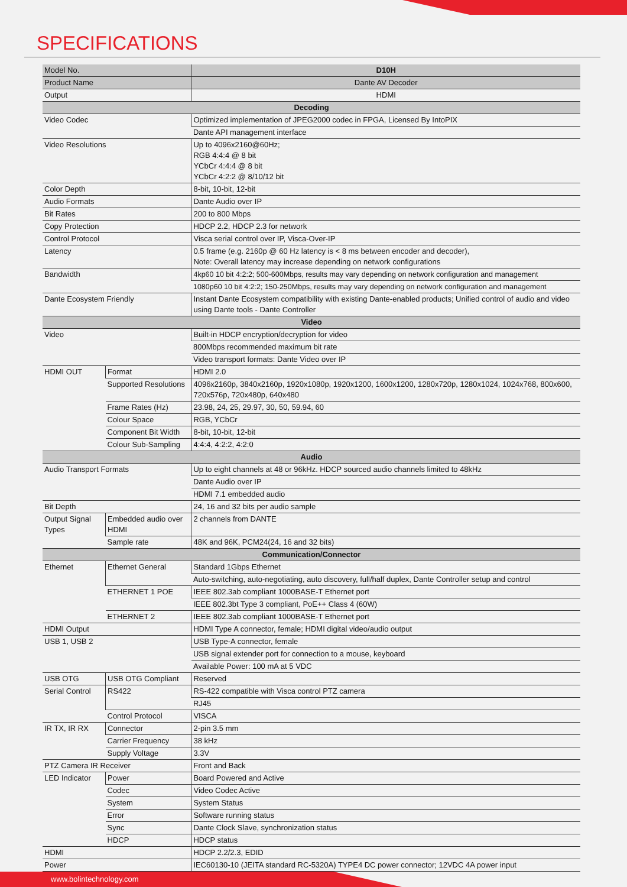SPECIFICATIONS
| Model No. | | D10H |
| Product Name | | Dante AV Decoder |
| Output | | HDMI |
| Decoding | | |
| Video Codec | | Optimized implementation of JPEG2000 codec in FPGA, Licensed By IntoPIX |
| | | Dante API management interface |
| Video Resolutions | | Up to 4096x2160@60Hz; RGB 4:4:4 @ 8 bit YCbCr 4:4:4 @ 8 bit YCbCr 4:2:2 @ 8/10/12 bit |
| Color Depth | | 8-bit, 10-bit, 12-bit |
| Audio Formats | | Dante Audio over IP |
| Bit Rates | | 200 to 800 Mbps |
| Copy Protection | | HDCP 2.2, HDCP 2.3 for network |
| Control Protocol | | Visca serial control over IP, Visca-Over-IP |
| Latency | | 0.5 frame (e.g. 2160p @ 60 Hz latency is < 8 ms between encoder and decoder), Note: Overall latency may increase depending on network configurations |
| Bandwidth | | 4kp60 10 bit 4:2:2; 500-600Mbps, results may vary depending on network configuration and management |
| | | 1080p60 10 bit 4:2:2; 150-250Mbps, results may vary depending on network configuration and management |
| Dante Ecosystem Friendly | | Instant Dante Ecosystem compatibility with existing Dante-enabled products; Unified control of audio and video using Dante tools - Dante Controller |
| Video | | |
| Video | | Built-in HDCP encryption/decryption for video |
| | | 800Mbps recommended maximum bit rate |
| | | Video transport formats: Dante Video over IP |
| HDMI OUT | Format | HDMI 2.0 |
| | Supported Resolutions | 4096x2160p, 3840x2160p, 1920x1080p, 1920x1200, 1600x1200, 1280x720p, 1280x1024, 1024x768, 800x600, 720x576p, 720x480p, 640x480 |
| | Frame Rates (Hz) | 23.98, 24, 25, 29.97, 30, 50, 59.94, 60 |
| | Colour Space | RGB, YCbCr |
| | Component Bit Width | 8-bit, 10-bit, 12-bit |
| | Colour Sub-Sampling | 4:4:4, 4:2:2, 4:2:0 |
| Audio | | |
| Audio Transport Formats | | Up to eight channels at 48 or 96kHz. HDCP sourced audio channels limited to 48kHz |
| | | Dante Audio over IP |
| | | HDMI 7.1 embedded audio |
| Bit Depth | | 24, 16 and 32 bits per audio sample |
| Output Signal Types | Embedded audio over HDMI | 2 channels from DANTE |
| | Sample rate | 48K and 96K, PCM24(24, 16 and 32 bits) |
| Communication/Connector | | |
| Ethernet | Ethernet General | Standard 1Gbps Ethernet |
| | | Auto-switching, auto-negotiating, auto discovery, full/half duplex, Dante Controller setup and control |
| | ETHERNET 1 POE | IEEE 802.3ab compliant 1000BASE-T Ethernet port |
| | | IEEE 802.3bt Type 3 compliant, PoE++ Class 4 (60W) |
| | ETHERNET 2 | IEEE 802.3ab compliant 1000BASE-T Ethernet port |
| HDMI Output | | HDMI Type A connector, female; HDMI digital video/audio output |
| USB 1, USB 2 | | USB Type-A connector, female |
| | | USB signal extender port for connection to a mouse, keyboard |
| | | Available Power: 100 mA at 5 VDC |
| USB OTG | USB OTG Compliant | Reserved |
| Serial Control | RS422 | RS-422 compatible with Visca control PTZ camera |
| | | RJ45 |
| | Control Protocol | VISCA |
| IR TX, IR RX | Connector | 2-pin 3.5 mm |
| | Carrier Frequency | 38 kHz |
| | Supply Voltage | 3.3V |
| PTZ Camera IR Receiver | | Front and Back |
| LED Indicator | Power | Board Powered and Active |
| | Codec | Video Codec Active |
| | System | System Status |
| | Error | Software running status |
| | Sync | Dante Clock Slave, synchronization status |
| | HDCP | HDCP status |
| HDMI | | HDCP 2.2/2.3, EDID |
| Power | | IEC60130-10 (JEITA standard RC-5320A) TYPE4 DC power connector; 12VDC 4A power input |
www.bolintechnology.com